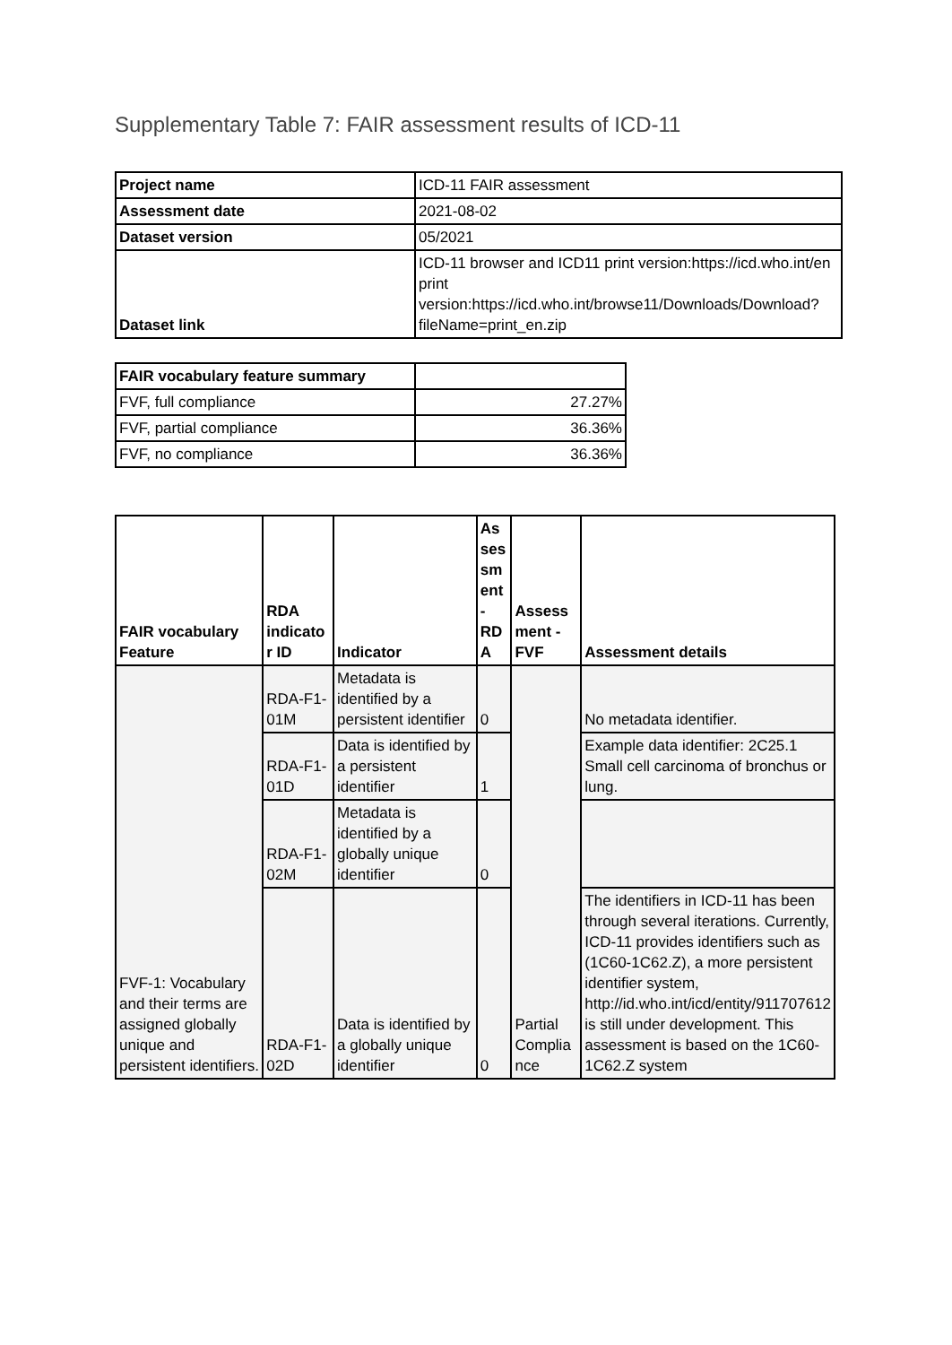Supplementary Table 7: FAIR assessment results of ICD-11
| Project name | ICD-11 FAIR assessment |
| Assessment date | 2021-08-02 |
| Dataset version | 05/2021 |
| Dataset link | ICD-11 browser and ICD11 print version:https://icd.who.int/en print version:https://icd.who.int/browse11/Downloads/Download?fileName=print_en.zip |
| FAIR vocabulary feature summary | |
| FVF, full compliance | 27.27% |
| FVF, partial compliance | 36.36% |
| FVF, no compliance | 36.36% |
| FAIR vocabulary Feature | RDA indicato r ID | Indicator | As ses sm ent - RD A | Assess ment - FVF | Assessment details |
| --- | --- | --- | --- | --- | --- |
| FVF-1: Vocabulary and their terms are assigned globally unique and persistent identifiers. | RDA-F1-01M | Metadata is identified by a persistent identifier | 0 | Partial Complia nce | No metadata identifier. |
| | RDA-F1-01D | Data is identified by a persistent identifier | 1 | | Example data identifier: 2C25.1 Small cell carcinoma of bronchus or lung. |
| | RDA-F1-02M | Metadata is identified by a globally unique identifier | 0 | | |
| | RDA-F1-02D | Data is identified by a globally unique identifier | 0 | | The identifiers in ICD-11 has been through several iterations. Currently, ICD-11 provides identifiers such as (1C60-1C62.Z), a more persistent identifier system, http://id.who.int/icd/entity/911707612 is still under development. This assessment is based on the 1C60-1C62.Z system |